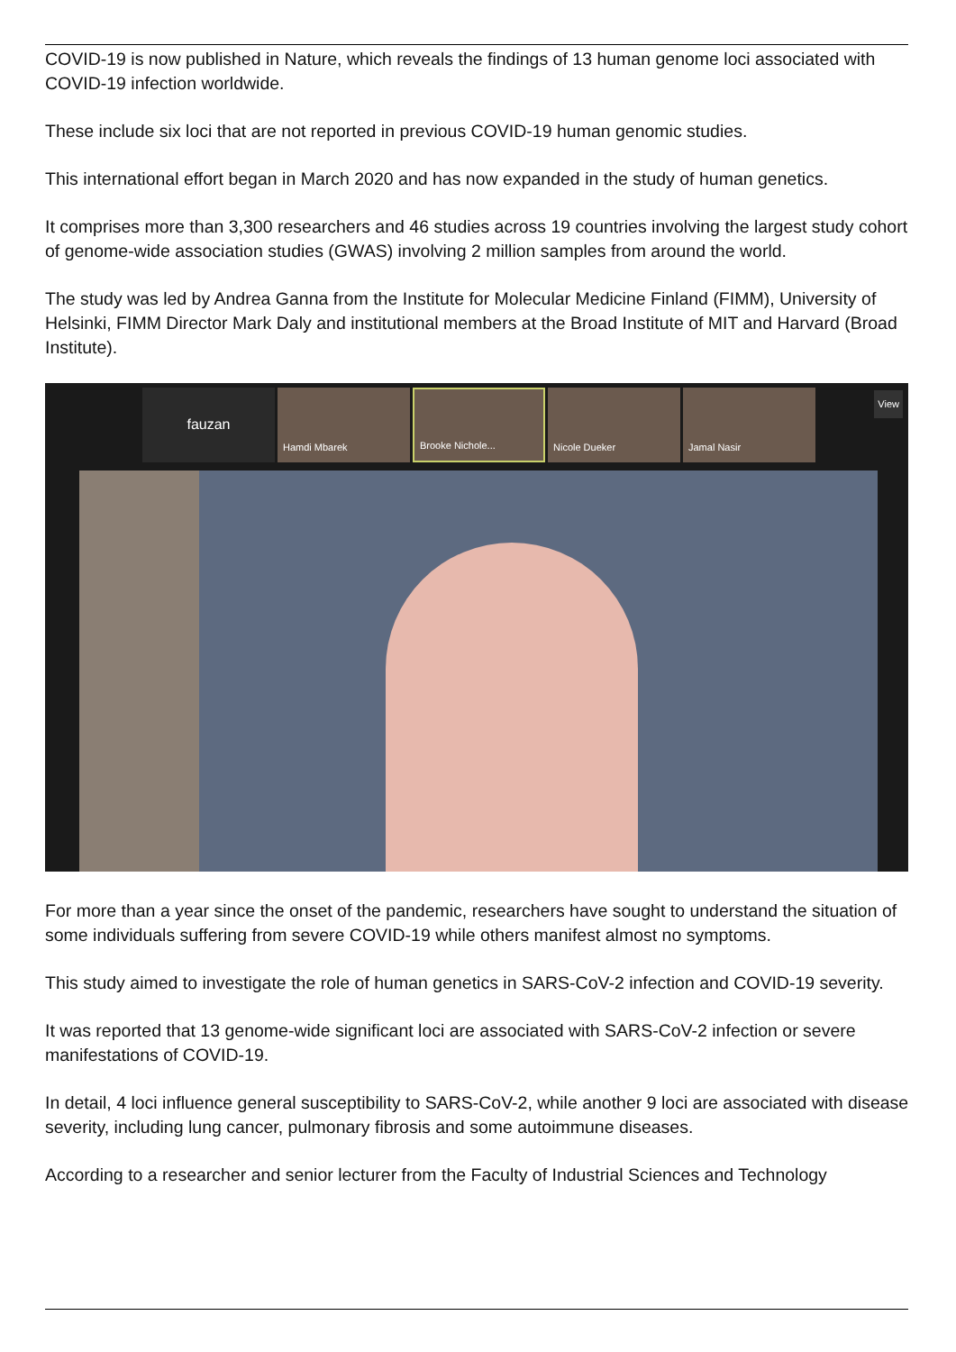COVID-19 is now published in Nature, which reveals the findings of 13 human genome loci associated with COVID-19 infection worldwide.
These include six loci that are not reported in previous COVID-19 human genomic studies.
This international effort began in March 2020 and has now expanded in the study of human genetics.
It comprises more than 3,300 researchers and 46 studies across 19 countries involving the largest study cohort of genome-wide association studies (GWAS) involving 2 million samples from around the world.
The study was led by Andrea Ganna from the Institute for Molecular Medicine Finland (FIMM), University of Helsinki, FIMM Director Mark Daly and institutional members at the Broad Institute of MIT and Harvard (Broad Institute).
fauzan
Hamdi Mbarek Brooke Nichole... Nicole Dueker Jamal Nasir
View
For more than a year since the onset of the pandemic, researchers have sought to understand the situation of some individuals suffering from severe COVID-19 while others manifest almost no symptoms.
This study aimed to investigate the role of human genetics in SARS-CoV-2 infection and COVID-19 severity.
It was reported that 13 genome-wide significant loci are associated with SARS-CoV-2 infection or severe manifestations of COVID-19.
In detail, 4 loci influence general susceptibility to SARS-CoV-2, while another 9 loci are associated with disease severity, including lung cancer, pulmonary fibrosis and some autoimmune diseases.
According to a researcher and senior lecturer from the Faculty of Industrial Sciences and Technology